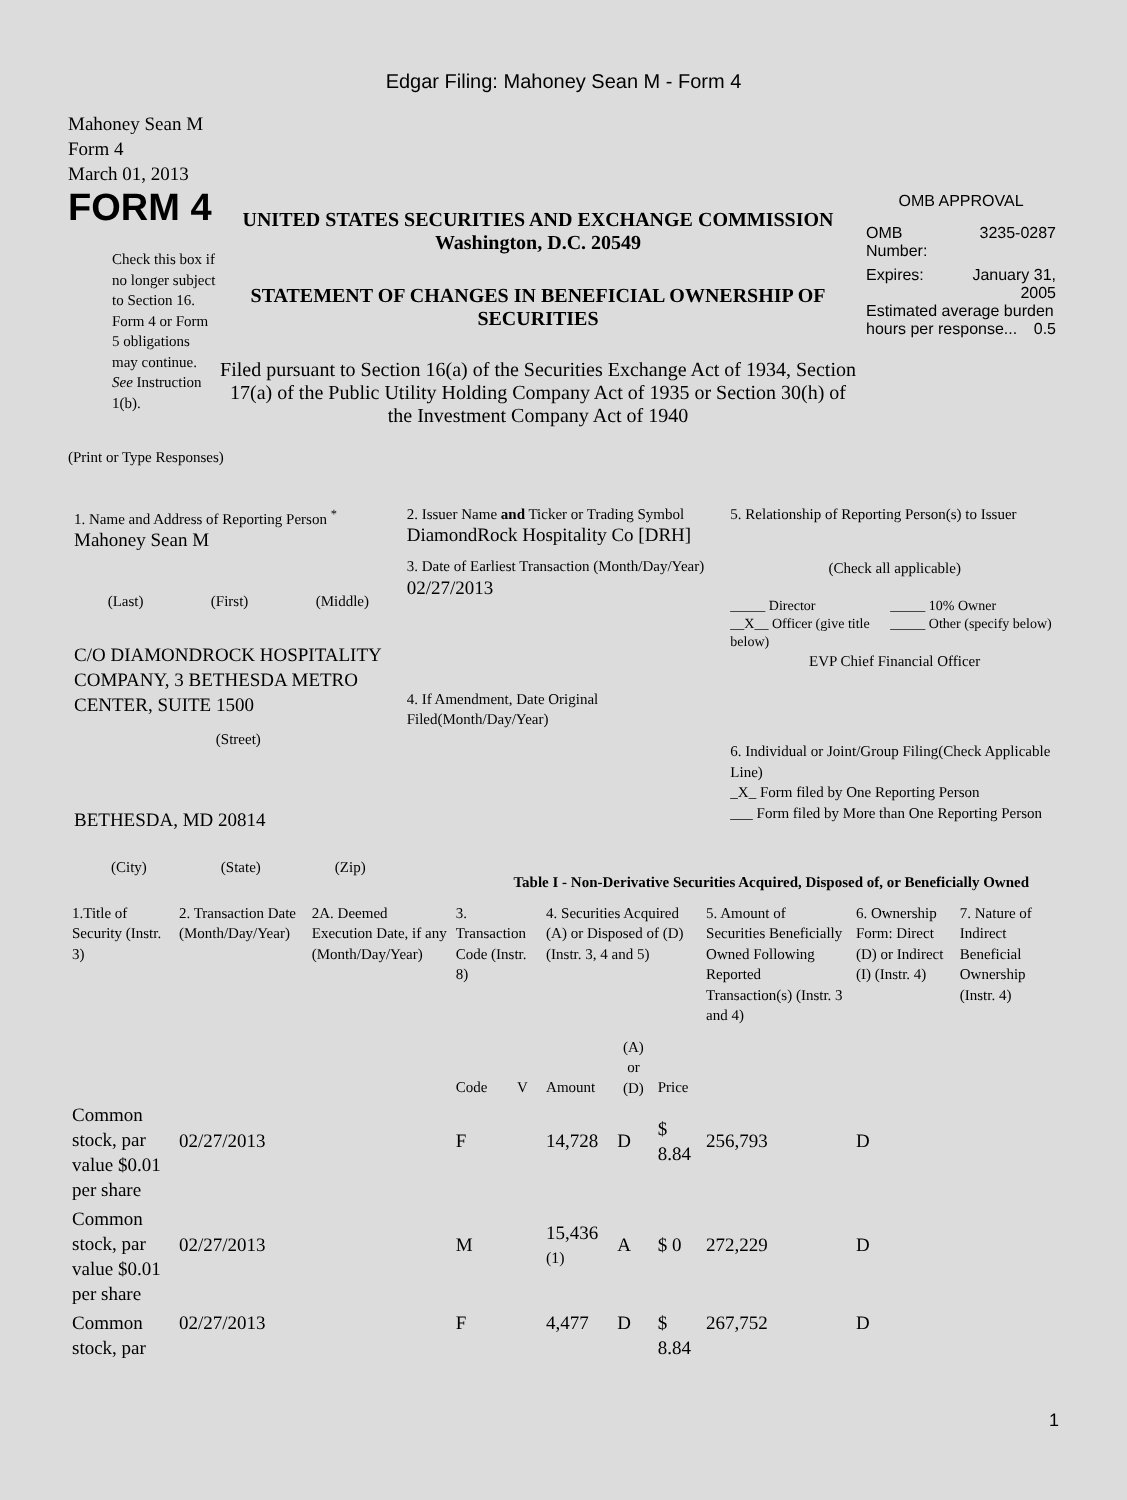Edgar Filing: Mahoney Sean M - Form 4
Mahoney Sean M
Form 4
March 01, 2013
FORM 4
Check this box if no longer subject to Section 16. Form 4 or Form 5 obligations may continue. See Instruction 1(b).
UNITED STATES SECURITIES AND EXCHANGE COMMISSION
Washington, D.C. 20549
STATEMENT OF CHANGES IN BENEFICIAL OWNERSHIP OF SECURITIES
Filed pursuant to Section 16(a) of the Securities Exchange Act of 1934, Section 17(a) of the Public Utility Holding Company Act of 1935 or Section 30(h) of the Investment Company Act of 1940
OMB APPROVAL
OMB
Number: 3235-0287
Expires: January 31,
2005
Estimated average burden hours per response... 0.5
(Print or Type Responses)
1. Name and Address of Reporting Person <sup>*</sup>
Mahoney Sean M
(Last) (First) (Middle)
C/O DIAMONDROCK HOSPITALITY COMPANY, 3 BETHESDA METRO CENTER, SUITE 1500
(Street)
BETHESDA, MD 20814
(City) (State) (Zip)
2. Issuer Name and Ticker or Trading Symbol
DiamondRock Hospitality Co [DRH]
3. Date of Earliest Transaction (Month/Day/Year)
02/27/2013
4. If Amendment, Date Original Filed(Month/Day/Year)
5. Relationship of Reporting Person(s) to Issuer
(Check all applicable)
_____ Director
__X__ Officer (give title below)
_____ 10% Owner
_____ Other (specify below)
EVP Chief Financial Officer
6. Individual or Joint/Group Filing(Check Applicable Line)
_X_ Form filed by One Reporting Person
___ Form filed by More than One Reporting Person
Table I - Non-Derivative Securities Acquired, Disposed of, or Beneficially Owned
| 1.Title of Security (Instr. 3) | 2. Transaction Date (Month/Day/Year) | 2A. Deemed Execution Date, if any (Month/Day/Year) | 3. Transaction Code (Instr. 8) | | 4. Securities Acquired (A) or Disposed of (D) (Instr. 3, 4 and 5) | | | 5. Amount of Securities Beneficially Owned Following Reported Transaction(s) (Instr. 3 and 4) | 6. Ownership Form: Direct (D) or Indirect (I) (Instr. 4) | 7. Nature of Indirect Beneficial Ownership (Instr. 4) |
| --- | --- | --- | --- | --- | --- | --- | --- | --- | --- | --- |
| | | | Code | V | Amount | (A) or (D) | Price | | | |
| Common stock, par value $0.01 per share | 02/27/2013 | | F | | 14,728 | D | $ 8.84 | 256,793 | D | |
| Common stock, par value $0.01 per share | 02/27/2013 | | M | | 15,436 <sup>(1)</sup> | A | $ 0 | 272,229 | D | |
| Common stock, par | 02/27/2013 | | F | | 4,477 | D | $ 8.84 | 267,752 | D | |
1